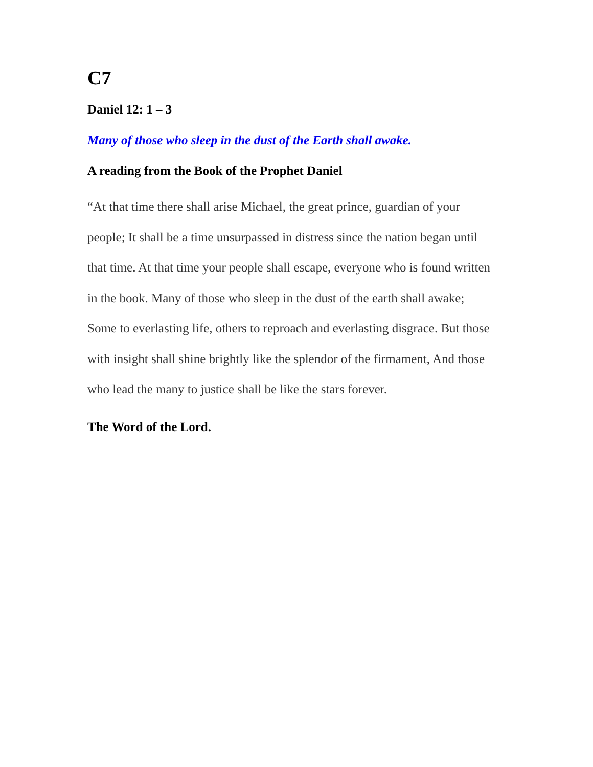C7
Daniel 12: 1 – 3
Many of those who sleep in the dust of the Earth shall awake.
A reading from the Book of the Prophet Daniel
“At that time there shall arise Michael, the great prince, guardian of your people; It shall be a time unsurpassed in distress since the nation began until that time. At that time your people shall escape, everyone who is found written in the book. Many of those who sleep in the dust of the earth shall awake; Some to everlasting life, others to reproach and everlasting disgrace. But those with insight shall shine brightly like the splendor of the firmament, And those who lead the many to justice shall be like the stars forever.
The Word of the Lord.